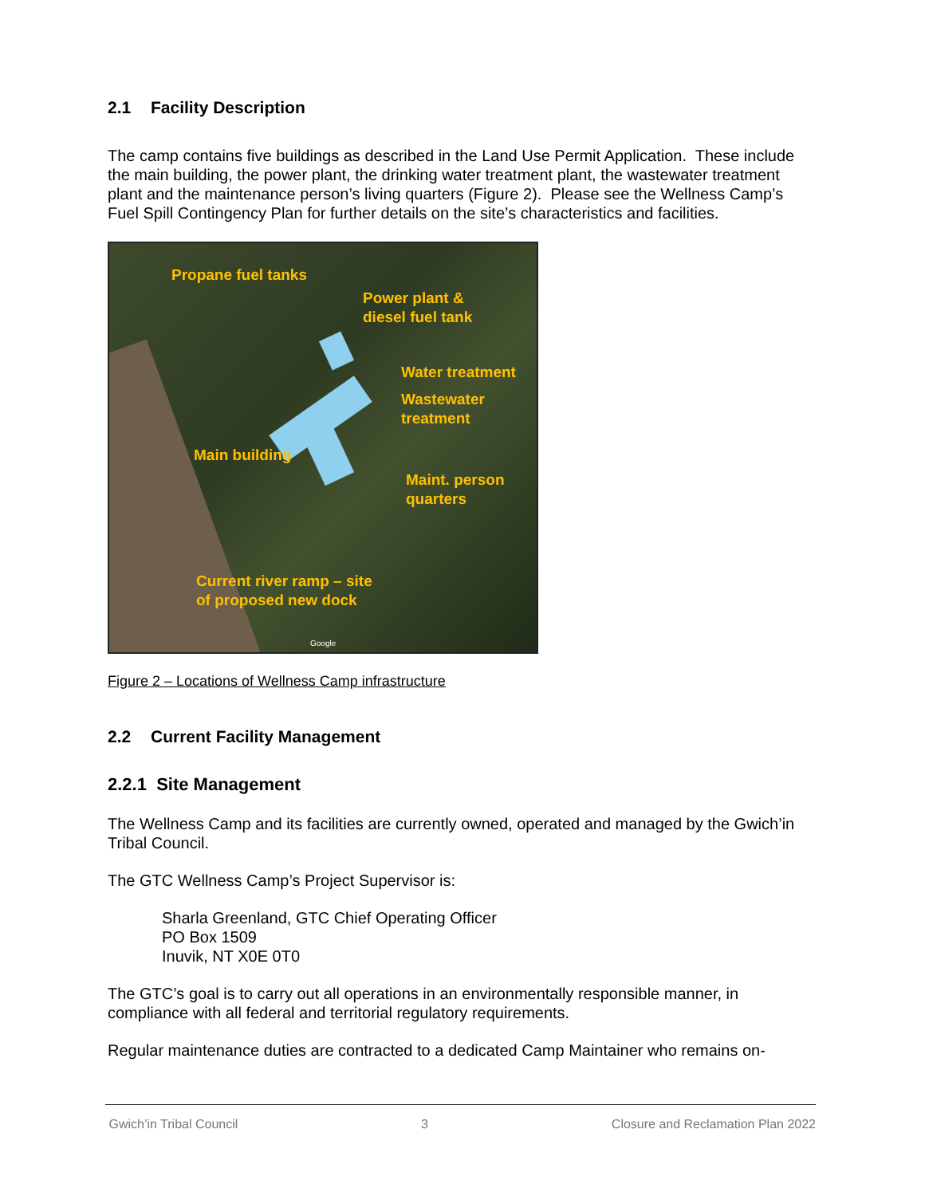2.1 Facility Description
The camp contains five buildings as described in the Land Use Permit Application. These include the main building, the power plant, the drinking water treatment plant, the wastewater treatment plant and the maintenance person’s living quarters (Figure 2). Please see the Wellness Camp’s Fuel Spill Contingency Plan for further details on the site’s characteristics and facilities.
Propane fuel tanks
Power plant &
diesel fuel tank
Water treatment
Wastewater
treatment
Main building
Maint. person
quarters
Current river ramp – site
of proposed new dock
Google
Figure 2 – Locations of Wellness Camp infrastructure
2.2 Current Facility Management
2.2.1 Site Management
The Wellness Camp and its facilities are currently owned, operated and managed by the Gwich’in Tribal Council.
The GTC Wellness Camp’s Project Supervisor is:
Sharla Greenland, GTC Chief Operating Officer
PO Box 1509
Inuvik, NT X0E 0T0
The GTC’s goal is to carry out all operations in an environmentally responsible manner, in compliance with all federal and territorial regulatory requirements.
Regular maintenance duties are contracted to a dedicated Camp Maintainer who remains on-
Gwich’in Tribal Council 3 Closure and Reclamation Plan 2022